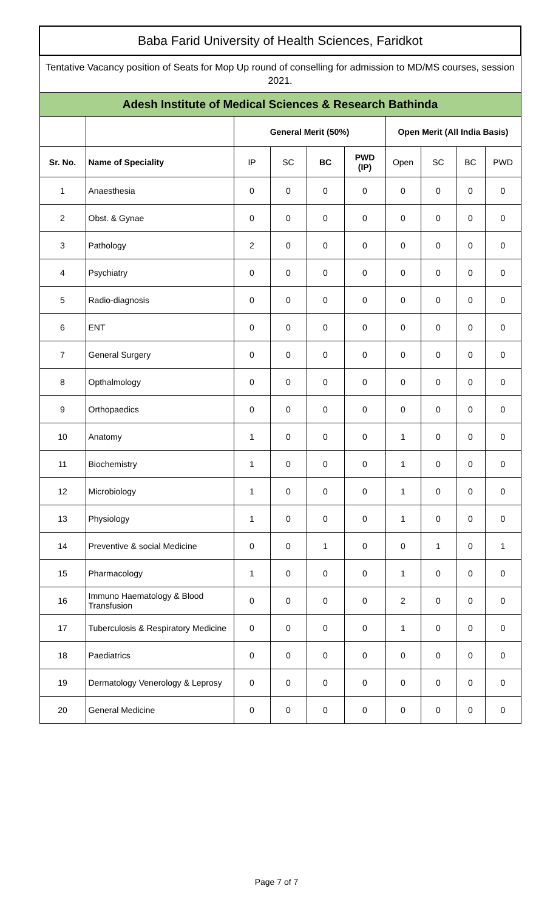| Baba Farid University of Health Sciences, Faridkot | | | | | | | | | |
| Tentative Vacancy position of Seats for Mop Up round of conselling for admission to MD/MS courses, session 2021. | | | | | | | | | |
| Adesh Institute of Medical Sciences & Research Bathinda | | | | | | | | | |
| | | General Merit (50%) | | | | Open Merit (All India Basis) | | | |
| Sr. No. | Name of Speciality | IP | SC | BC | PWD (IP) | Open | SC | BC | PWD |
| 1 | Anaesthesia | 0 | 0 | 0 | 0 | 0 | 0 | 0 | 0 |
| 2 | Obst. & Gynae | 0 | 0 | 0 | 0 | 0 | 0 | 0 | 0 |
| 3 | Pathology | 2 | 0 | 0 | 0 | 0 | 0 | 0 | 0 |
| 4 | Psychiatry | 0 | 0 | 0 | 0 | 0 | 0 | 0 | 0 |
| 5 | Radio-diagnosis | 0 | 0 | 0 | 0 | 0 | 0 | 0 | 0 |
| 6 | ENT | 0 | 0 | 0 | 0 | 0 | 0 | 0 | 0 |
| 7 | General Surgery | 0 | 0 | 0 | 0 | 0 | 0 | 0 | 0 |
| 8 | Opthalmology | 0 | 0 | 0 | 0 | 0 | 0 | 0 | 0 |
| 9 | Orthopaedics | 0 | 0 | 0 | 0 | 0 | 0 | 0 | 0 |
| 10 | Anatomy | 1 | 0 | 0 | 0 | 1 | 0 | 0 | 0 |
| 11 | Biochemistry | 1 | 0 | 0 | 0 | 1 | 0 | 0 | 0 |
| 12 | Microbiology | 1 | 0 | 0 | 0 | 1 | 0 | 0 | 0 |
| 13 | Physiology | 1 | 0 | 0 | 0 | 1 | 0 | 0 | 0 |
| 14 | Preventive & social Medicine | 0 | 0 | 1 | 0 | 0 | 1 | 0 | 1 |
| 15 | Pharmacology | 1 | 0 | 0 | 0 | 1 | 0 | 0 | 0 |
| 16 | Immuno Haematology & Blood Transfusion | 0 | 0 | 0 | 0 | 2 | 0 | 0 | 0 |
| 17 | Tuberculosis & Respiratory Medicine | 0 | 0 | 0 | 0 | 1 | 0 | 0 | 0 |
| 18 | Paediatrics | 0 | 0 | 0 | 0 | 0 | 0 | 0 | 0 |
| 19 | Dermatology Venerology & Leprosy | 0 | 0 | 0 | 0 | 0 | 0 | 0 | 0 |
| 20 | General Medicine | 0 | 0 | 0 | 0 | 0 | 0 | 0 | 0 |
Page 7 of 7